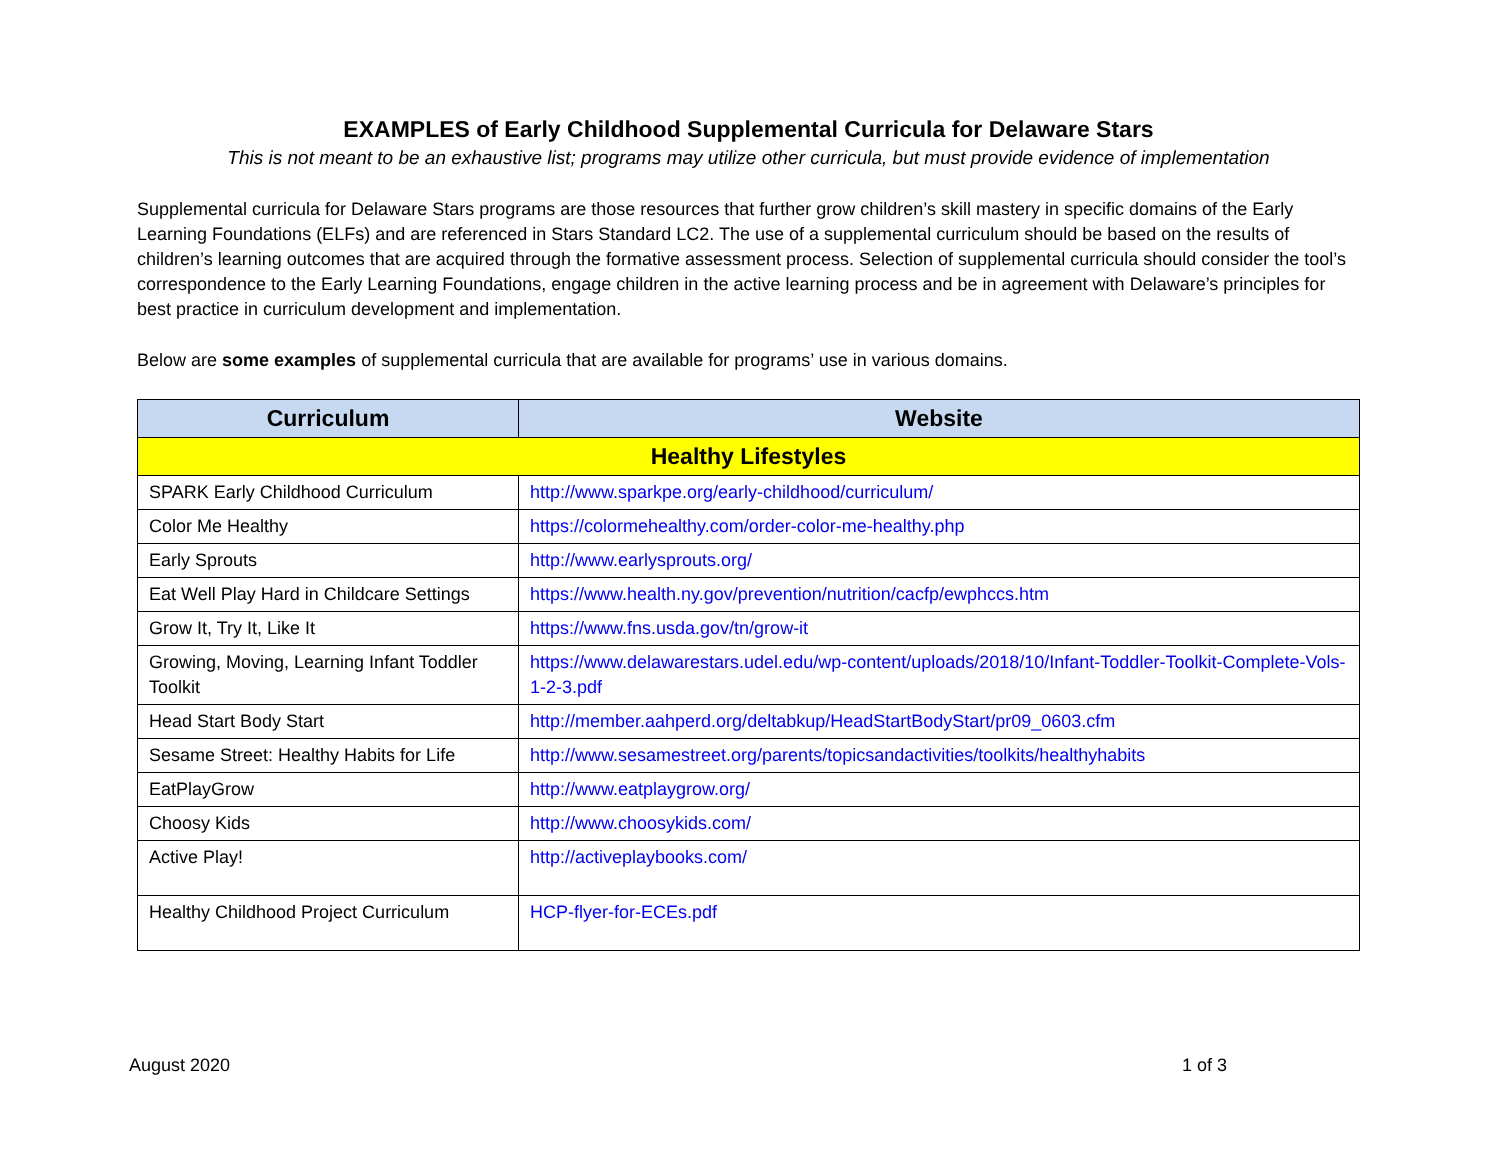EXAMPLES of Early Childhood Supplemental Curricula for Delaware Stars
This is not meant to be an exhaustive list; programs may utilize other curricula, but must provide evidence of implementation
Supplemental curricula for Delaware Stars programs are those resources that further grow children’s skill mastery in specific domains of the Early Learning Foundations (ELFs) and are referenced in Stars Standard LC2. The use of a supplemental curriculum should be based on the results of children’s learning outcomes that are acquired through the formative assessment process. Selection of supplemental curricula should consider the tool’s correspondence to the Early Learning Foundations, engage children in the active learning process and be in agreement with Delaware’s principles for best practice in curriculum development and implementation.
Below are some examples of supplemental curricula that are available for programs’ use in various domains.
| Curriculum | Website |
| --- | --- |
| Healthy Lifestyles | |
| SPARK Early Childhood Curriculum | http://www.sparkpe.org/early-childhood/curriculum/ |
| Color Me Healthy | https://colormehealthy.com/order-color-me-healthy.php |
| Early Sprouts | http://www.earlysprouts.org/ |
| Eat Well Play Hard in Childcare Settings | https://www.health.ny.gov/prevention/nutrition/cacfp/ewphccs.htm |
| Grow It, Try It, Like It | https://www.fns.usda.gov/tn/grow-it |
| Growing, Moving, Learning Infant Toddler Toolkit | https://www.delawarestars.udel.edu/wp-content/uploads/2018/10/Infant-Toddler-Toolkit-Complete-Vols-1-2-3.pdf |
| Head Start Body Start | http://member.aahperd.org/deltabkup/HeadStartBodyStart/pr09_0603.cfm |
| Sesame Street: Healthy Habits for Life | http://www.sesamestreet.org/parents/topicsandactivities/toolkits/healthyhabits |
| EatPlayGrow | http://www.eatplaygrow.org/ |
| Choosy Kids | http://www.choosykids.com/ |
| Active Play! | http://activeplaybooks.com/ |
| Healthy Childhood Project Curriculum | HCP-flyer-for-ECEs.pdf |
August 2020 1 of 3